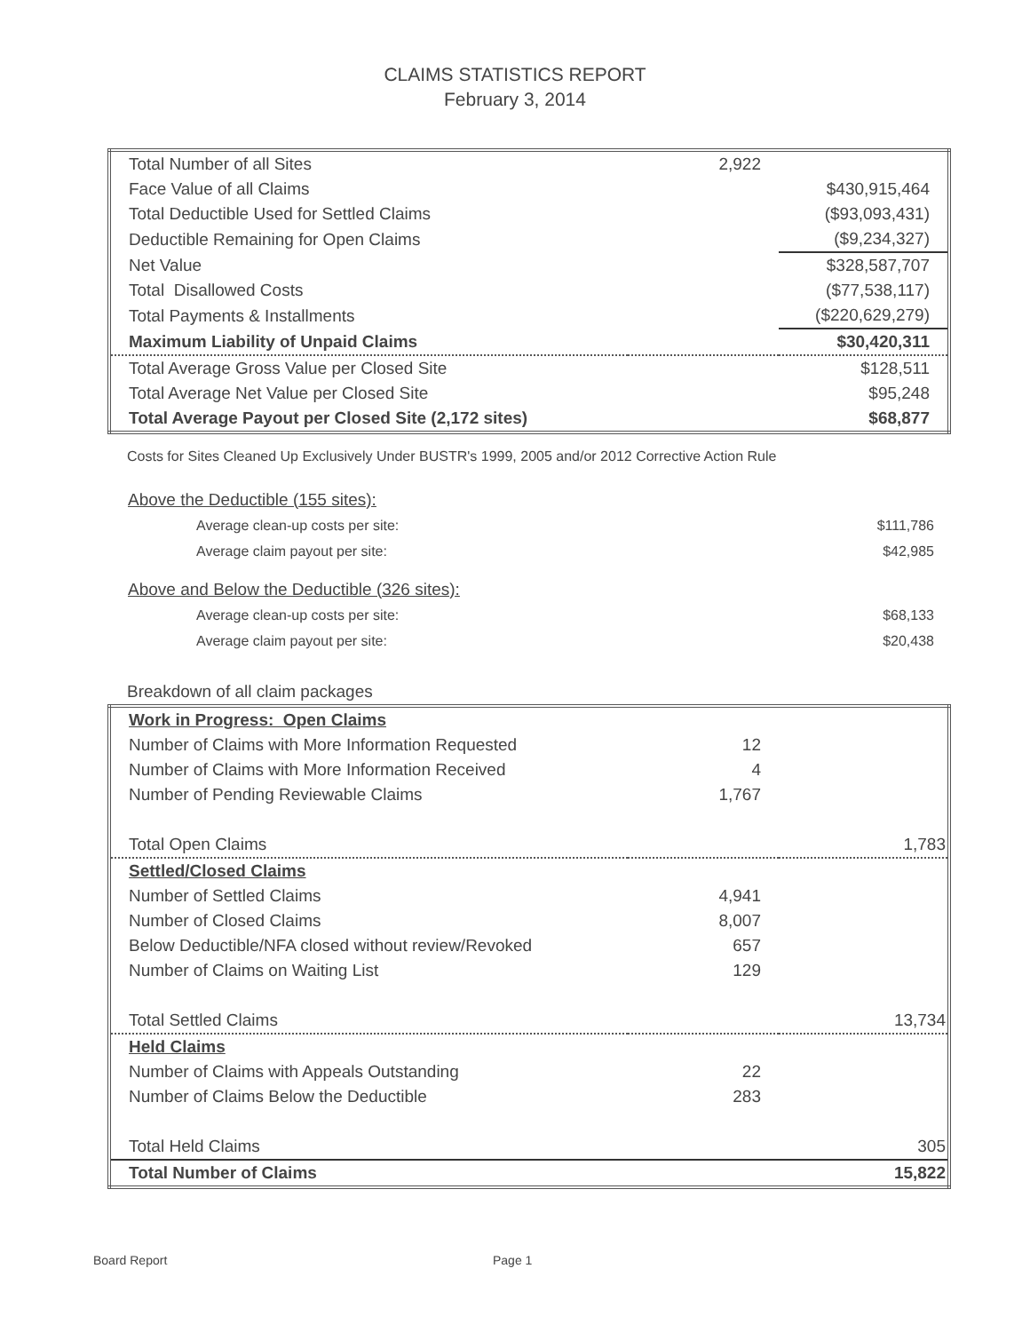CLAIMS STATISTICS REPORT
February 3, 2014
| Total Number of all Sites | 2,922 | |
| Face Value of all Claims | | $430,915,464 |
| Total Deductible Used for Settled Claims | | ($93,093,431) |
| Deductible Remaining for Open Claims | | ($9,234,327) |
| Net Value | | $328,587,707 |
| Total Disallowed Costs | | ($77,538,117) |
| Total Payments & Installments | | ($220,629,279) |
| Maximum Liability of Unpaid Claims | | $30,420,311 |
| Total Average Gross Value per Closed Site | | $128,511 |
| Total Average Net Value per Closed Site | | $95,248 |
| Total Average Payout per Closed Site (2,172 sites) | | $68,877 |
Costs for Sites Cleaned Up Exclusively Under BUSTR's 1999, 2005 and/or 2012 Corrective Action Rule
| Above the Deductible (155 sites): | |
| Average clean-up costs per site: | $111,786 |
| Average claim payout per site: | $42,985 |
| Above and Below the Deductible (326 sites): | |
| Average clean-up costs per site: | $68,133 |
| Average claim payout per site: | $20,438 |
Breakdown of all claim packages
| Work in Progress: Open Claims | | |
| Number of Claims with More Information Requested | 12 | |
| Number of Claims with More Information Received | 4 | |
| Number of Pending Reviewable Claims | 1,767 | |
| Total Open Claims | | 1,783 |
| Settled/Closed Claims | | |
| Number of Settled Claims | 4,941 | |
| Number of Closed Claims | 8,007 | |
| Below Deductible/NFA closed without review/Revoked | 657 | |
| Number of Claims on Waiting List | 129 | |
| Total Settled Claims | | 13,734 |
| Held Claims | | |
| Number of Claims with Appeals Outstanding | 22 | |
| Number of Claims Below the Deductible | 283 | |
| Total Held Claims | | 305 |
| Total Number of Claims | | 15,822 |
Board Report Page 1